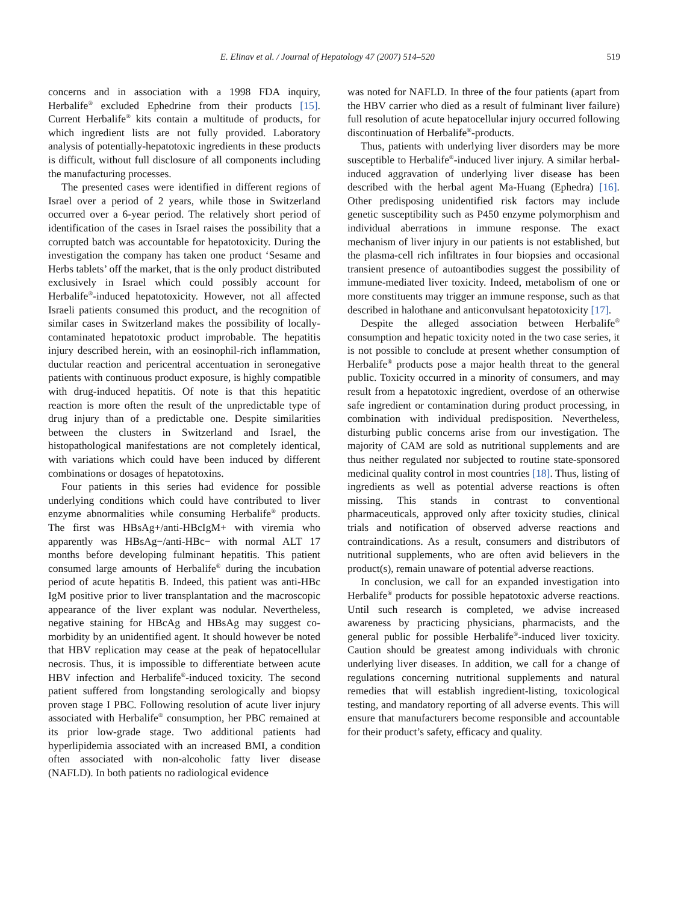E. Elinav et al. / Journal of Hepatology 47 (2007) 514–520 519
concerns and in association with a 1998 FDA inquiry, Herbalife<sup>®</sup> excluded Ephedrine from their products [15]. Current Herbalife<sup>®</sup> kits contain a multitude of products, for which ingredient lists are not fully provided. Laboratory analysis of potentially-hepatotoxic ingredients in these products is difficult, without full disclosure of all components including the manufacturing processes.
The presented cases were identified in different regions of Israel over a period of 2 years, while those in Switzerland occurred over a 6-year period. The relatively short period of identification of the cases in Israel raises the possibility that a corrupted batch was accountable for hepatotoxicity. During the investigation the company has taken one product ‘Sesame and Herbs tablets’ off the market, that is the only product distributed exclusively in Israel which could possibly account for Herbalife<sup>®</sup>-induced hepatotoxicity. However, not all affected Israeli patients consumed this product, and the recognition of similar cases in Switzerland makes the possibility of locally-contaminated hepatotoxic product improbable. The hepatitis injury described herein, with an eosinophil-rich inflammation, ductular reaction and pericentral accentuation in seronegative patients with continuous product exposure, is highly compatible with drug-induced hepatitis. Of note is that this hepatitic reaction is more often the result of the unpredictable type of drug injury than of a predictable one. Despite similarities between the clusters in Switzerland and Israel, the histopathological manifestations are not completely identical, with variations which could have been induced by different combinations or dosages of hepatotoxins.
Four patients in this series had evidence for possible underlying conditions which could have contributed to liver enzyme abnormalities while consuming Herbalife<sup>®</sup> products. The first was HBsAg+/anti-HBcIgM+ with viremia who apparently was HBsAg−/anti-HBc− with normal ALT 17 months before developing fulminant hepatitis. This patient consumed large amounts of Herbalife<sup>®</sup> during the incubation period of acute hepatitis B. Indeed, this patient was anti-HBc IgM positive prior to liver transplantation and the macroscopic appearance of the liver explant was nodular. Nevertheless, negative staining for HBcAg and HBsAg may suggest co-morbidity by an unidentified agent. It should however be noted that HBV replication may cease at the peak of hepatocellular necrosis. Thus, it is impossible to differentiate between acute HBV infection and Herbalife<sup>®</sup>-induced toxicity. The second patient suffered from longstanding serologically and biopsy proven stage I PBC. Following resolution of acute liver injury associated with Herbalife<sup>®</sup> consumption, her PBC remained at its prior low-grade stage. Two additional patients had hyperlipidemia associated with an increased BMI, a condition often associated with non-alcoholic fatty liver disease (NAFLD). In both patients no radiological evidence
was noted for NAFLD. In three of the four patients (apart from the HBV carrier who died as a result of fulminant liver failure) full resolution of acute hepatocellular injury occurred following discontinuation of Herbalife<sup>®</sup>-products.
Thus, patients with underlying liver disorders may be more susceptible to Herbalife<sup>®</sup>-induced liver injury. A similar herbal-induced aggravation of underlying liver disease has been described with the herbal agent Ma-Huang (Ephedra) [16]. Other predisposing unidentified risk factors may include genetic susceptibility such as P450 enzyme polymorphism and individual aberrations in immune response. The exact mechanism of liver injury in our patients is not established, but the plasma-cell rich infiltrates in four biopsies and occasional transient presence of autoantibodies suggest the possibility of immune-mediated liver toxicity. Indeed, metabolism of one or more constituents may trigger an immune response, such as that described in halothane and anticonvulsant hepatotoxicity [17].
Despite the alleged association between Herbalife<sup>®</sup> consumption and hepatic toxicity noted in the two case series, it is not possible to conclude at present whether consumption of Herbalife<sup>®</sup> products pose a major health threat to the general public. Toxicity occurred in a minority of consumers, and may result from a hepatotoxic ingredient, overdose of an otherwise safe ingredient or contamination during product processing, in combination with individual predisposition. Nevertheless, disturbing public concerns arise from our investigation. The majority of CAM are sold as nutritional supplements and are thus neither regulated nor subjected to routine state-sponsored medicinal quality control in most countries [18]. Thus, listing of ingredients as well as potential adverse reactions is often missing. This stands in contrast to conventional pharmaceuticals, approved only after toxicity studies, clinical trials and notification of observed adverse reactions and contraindications. As a result, consumers and distributors of nutritional supplements, who are often avid believers in the product(s), remain unaware of potential adverse reactions.
In conclusion, we call for an expanded investigation into Herbalife<sup>®</sup> products for possible hepatotoxic adverse reactions. Until such research is completed, we advise increased awareness by practicing physicians, pharmacists, and the general public for possible Herbalife<sup>®</sup>-induced liver toxicity. Caution should be greatest among individuals with chronic underlying liver diseases. In addition, we call for a change of regulations concerning nutritional supplements and natural remedies that will establish ingredient-listing, toxicological testing, and mandatory reporting of all adverse events. This will ensure that manufacturers become responsible and accountable for their product’s safety, efficacy and quality.